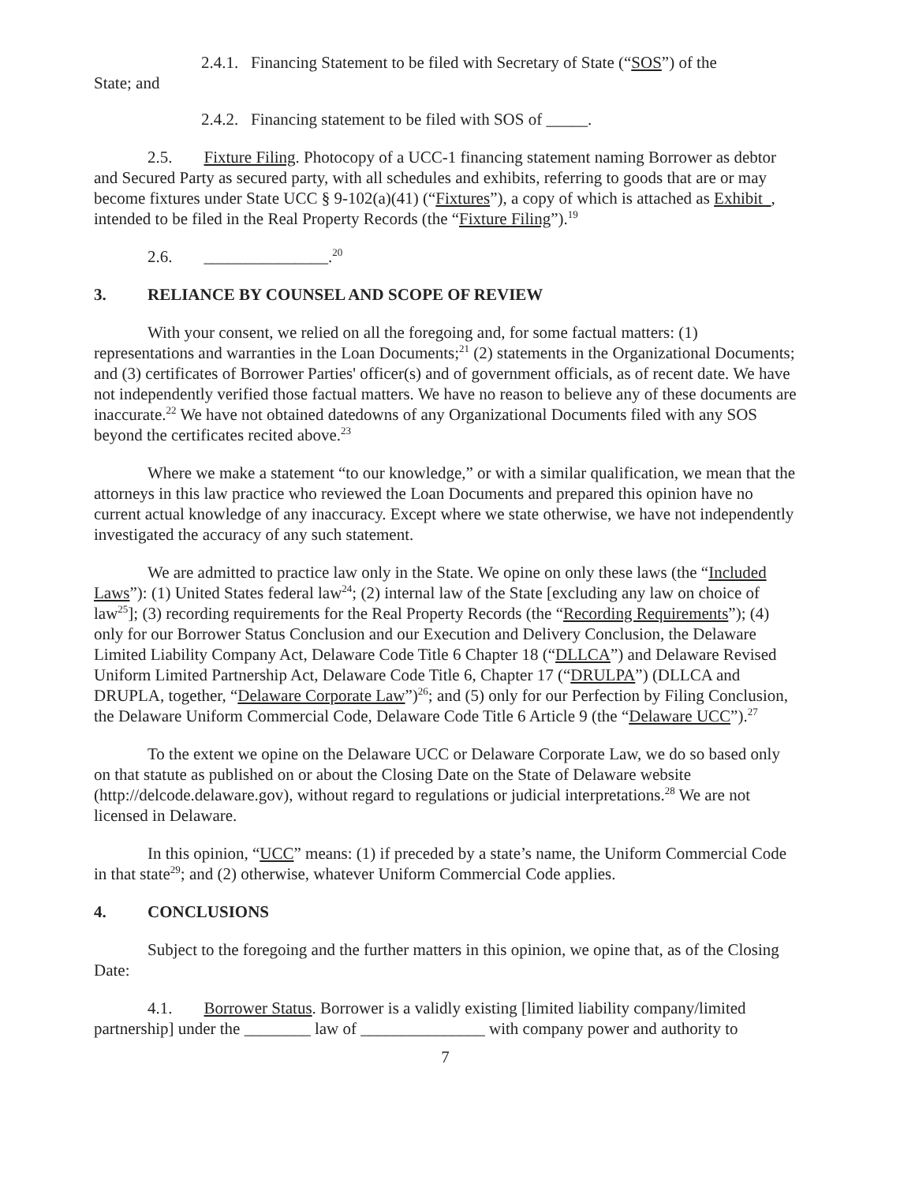2.4.1. Financing Statement to be filed with Secretary of State (“SOS”) of the
State; and
2.4.2. Financing statement to be filed with SOS of _____.
2.5. Fixture Filing. Photocopy of a UCC-1 financing statement naming Borrower as debtor and Secured Party as secured party, with all schedules and exhibits, referring to goods that are or may become fixtures under State UCC § 9-102(a)(41) (“Fixtures”), a copy of which is attached as Exhibit , intended to be filed in the Real Property Records (the “Fixture Filing”).<sup>19</sup>
2.6. _______________.<sup>20</sup>
3. RELIANCE BY COUNSEL AND SCOPE OF REVIEW
With your consent, we relied on all the foregoing and, for some factual matters: (1) representations and warranties in the Loan Documents;<sup>21</sup> (2) statements in the Organizational Documents; and (3) certificates of Borrower Parties' officer(s) and of government officials, as of recent date. We have not independently verified those factual matters. We have no reason to believe any of these documents are inaccurate.<sup>22</sup> We have not obtained datedowns of any Organizational Documents filed with any SOS beyond the certificates recited above.<sup>23</sup>
Where we make a statement “to our knowledge,” or with a similar qualification, we mean that the attorneys in this law practice who reviewed the Loan Documents and prepared this opinion have no current actual knowledge of any inaccuracy. Except where we state otherwise, we have not independently investigated the accuracy of any such statement.
We are admitted to practice law only in the State. We opine on only these laws (the “Included Laws”): (1) United States federal law<sup>24</sup>; (2) internal law of the State [excluding any law on choice of law<sup>25</sup>]; (3) recording requirements for the Real Property Records (the “Recording Requirements”); (4) only for our Borrower Status Conclusion and our Execution and Delivery Conclusion, the Delaware Limited Liability Company Act, Delaware Code Title 6 Chapter 18 (“DLLCA”) and Delaware Revised Uniform Limited Partnership Act, Delaware Code Title 6, Chapter 17 (“DRULPA”) (DLLCA and DRUPLA, together, “Delaware Corporate Law”)<sup>26</sup>; and (5) only for our Perfection by Filing Conclusion, the Delaware Uniform Commercial Code, Delaware Code Title 6 Article 9 (the “Delaware UCC”).<sup>27</sup>
To the extent we opine on the Delaware UCC or Delaware Corporate Law, we do so based only on that statute as published on or about the Closing Date on the State of Delaware website (http://delcode.delaware.gov), without regard to regulations or judicial interpretations.<sup>28</sup> We are not licensed in Delaware.
In this opinion, “UCC” means: (1) if preceded by a state’s name, the Uniform Commercial Code in that state<sup>29</sup>; and (2) otherwise, whatever Uniform Commercial Code applies.
4. CONCLUSIONS
Subject to the foregoing and the further matters in this opinion, we opine that, as of the Closing Date:
4.1. Borrower Status. Borrower is a validly existing [limited liability company/limited partnership] under the ________ law of _______________ with company power and authority to
7